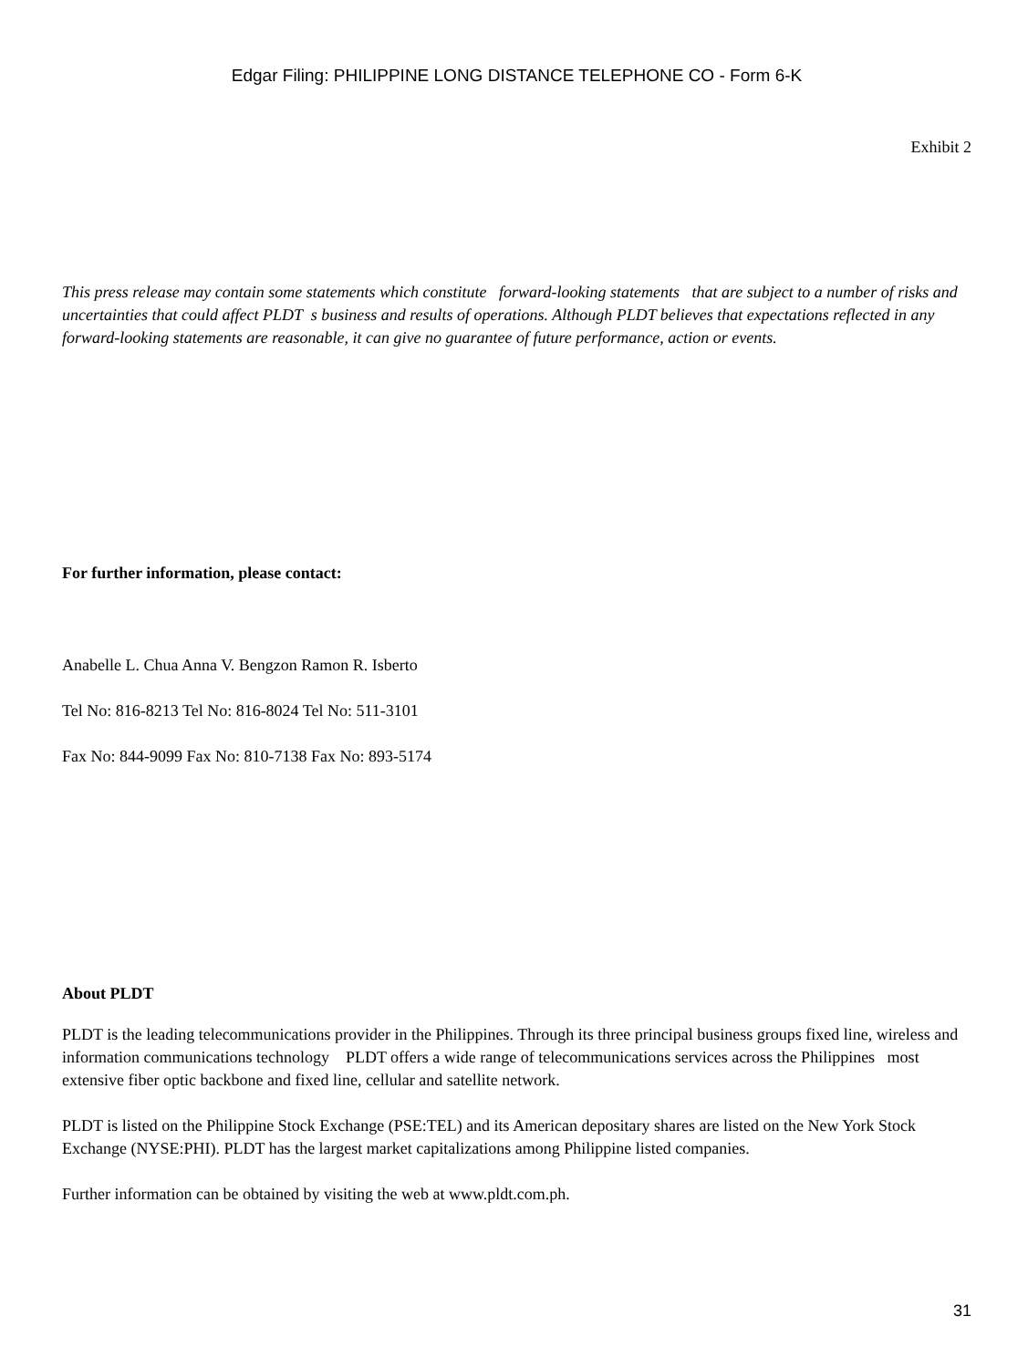Edgar Filing: PHILIPPINE LONG DISTANCE TELEPHONE CO - Form 6-K
Exhibit 2
This press release may contain some statements which constitute forward-looking statements that are subject to a number of risks and uncertainties that could affect PLDT s business and results of operations. Although PLDT believes that expectations reflected in any forward-looking statements are reasonable, it can give no guarantee of future performance, action or events.
For further information, please contact:
Anabelle L. Chua Anna V. Bengzon Ramon R. Isberto
Tel No: 816-8213 Tel No: 816-8024 Tel No: 511-3101
Fax No: 844-9099 Fax No: 810-7138 Fax No: 893-5174
About PLDT
PLDT is the leading telecommunications provider in the Philippines. Through its three principal business groups fixed line, wireless and information communications technology PLDT offers a wide range of telecommunications services across the Philippines most extensive fiber optic backbone and fixed line, cellular and satellite network.
PLDT is listed on the Philippine Stock Exchange (PSE:TEL) and its American depositary shares are listed on the New York Stock Exchange (NYSE:PHI). PLDT has the largest market capitalizations among Philippine listed companies.
Further information can be obtained by visiting the web at www.pldt.com.ph.
31